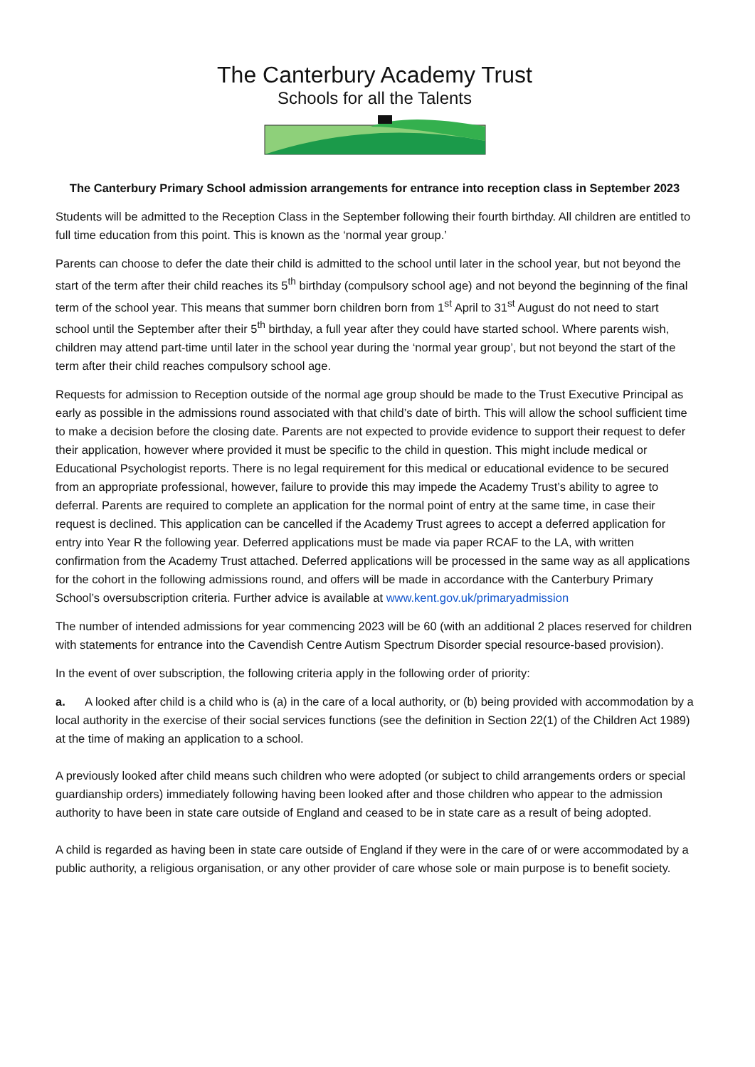The Canterbury Academy Trust
Schools for all the Talents
The Canterbury Primary School admission arrangements for entrance into reception class in September 2023
Students will be admitted to the Reception Class in the September following their fourth birthday. All children are entitled to full time education from this point. This is known as the ‘normal year group.’
Parents can choose to defer the date their child is admitted to the school until later in the school year, but not beyond the start of the term after their child reaches its 5<sup>th</sup> birthday (compulsory school age) and not beyond the beginning of the final term of the school year. This means that summer born children born from 1<sup>st</sup> April to 31<sup>st</sup> August do not need to start school until the September after their 5<sup>th</sup> birthday, a full year after they could have started school. Where parents wish, children may attend part-time until later in the school year during the ‘normal year group’, but not beyond the start of the term after their child reaches compulsory school age.
Requests for admission to Reception outside of the normal age group should be made to the Trust Executive Principal as early as possible in the admissions round associated with that child’s date of birth. This will allow the school sufficient time to make a decision before the closing date. Parents are not expected to provide evidence to support their request to defer their application, however where provided it must be specific to the child in question. This might include medical or Educational Psychologist reports. There is no legal requirement for this medical or educational evidence to be secured from an appropriate professional, however, failure to provide this may impede the Academy Trust’s ability to agree to deferral. Parents are required to complete an application for the normal point of entry at the same time, in case their request is declined. This application can be cancelled if the Academy Trust agrees to accept a deferred application for entry into Year R the following year. Deferred applications must be made via paper RCAF to the LA, with written confirmation from the Academy Trust attached. Deferred applications will be processed in the same way as all applications for the cohort in the following admissions round, and offers will be made in accordance with the Canterbury Primary School’s oversubscription criteria. Further advice is available at www.kent.gov.uk/primaryadmission
The number of intended admissions for year commencing 2023 will be 60 (with an additional 2 places reserved for children with statements for entrance into the Cavendish Centre Autism Spectrum Disorder special resource-based provision).
In the event of over subscription, the following criteria apply in the following order of priority:
a. A looked after child is a child who is (a) in the care of a local authority, or (b) being provided with accommodation by a local authority in the exercise of their social services functions (see the definition in Section 22(1) of the Children Act 1989) at the time of making an application to a school.
A previously looked after child means such children who were adopted (or subject to child arrangements orders or special guardianship orders) immediately following having been looked after and those children who appear to the admission authority to have been in state care outside of England and ceased to be in state care as a result of being adopted.
A child is regarded as having been in state care outside of England if they were in the care of or were accommodated by a public authority, a religious organisation, or any other provider of care whose sole or main purpose is to benefit society.